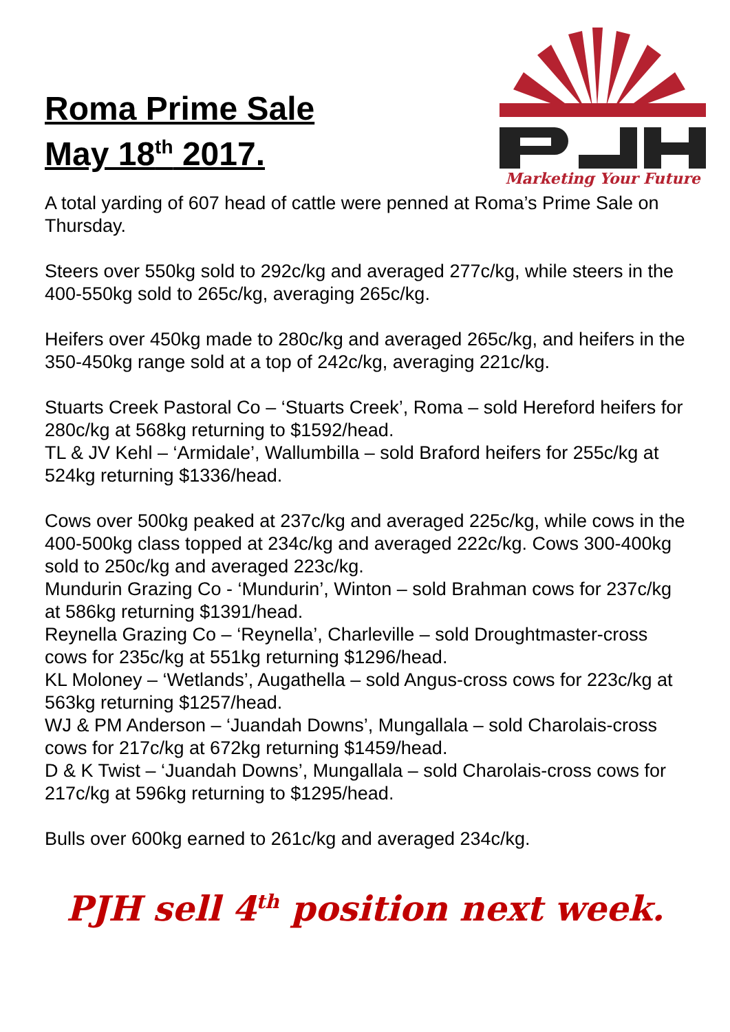Roma Prime Sale
May 18<sup>th</sup> 2017.
Marketing Your Future
A total yarding of 607 head of cattle were penned at Roma’s Prime Sale on Thursday.
Steers over 550kg sold to 292c/kg and averaged 277c/kg, while steers in the 400-550kg sold to 265c/kg, averaging 265c/kg.
Heifers over 450kg made to 280c/kg and averaged 265c/kg, and heifers in the 350-450kg range sold at a top of 242c/kg, averaging 221c/kg.
Stuarts Creek Pastoral Co – ‘Stuarts Creek’, Roma – sold Hereford heifers for 280c/kg at 568kg returning to $1592/head.
TL & JV Kehl – ‘Armidale’, Wallumbilla – sold Braford heifers for 255c/kg at 524kg returning $1336/head.
Cows over 500kg peaked at 237c/kg and averaged 225c/kg, while cows in the 400-500kg class topped at 234c/kg and averaged 222c/kg. Cows 300-400kg sold to 250c/kg and averaged 223c/kg.
Mundurin Grazing Co - ‘Mundurin’, Winton – sold Brahman cows for 237c/kg at 586kg returning $1391/head.
Reynella Grazing Co – ‘Reynella’, Charleville – sold Droughtmaster-cross cows for 235c/kg at 551kg returning $1296/head.
KL Moloney – ‘Wetlands’, Augathella – sold Angus-cross cows for 223c/kg at 563kg returning $1257/head.
WJ & PM Anderson – ‘Juandah Downs’, Mungallala – sold Charolais-cross cows for 217c/kg at 672kg returning $1459/head.
D & K Twist – ‘Juandah Downs’, Mungallala – sold Charolais-cross cows for 217c/kg at 596kg returning to $1295/head.
Bulls over 600kg earned to 261c/kg and averaged 234c/kg.
PJH sell 4<sup>th</sup> position next week.